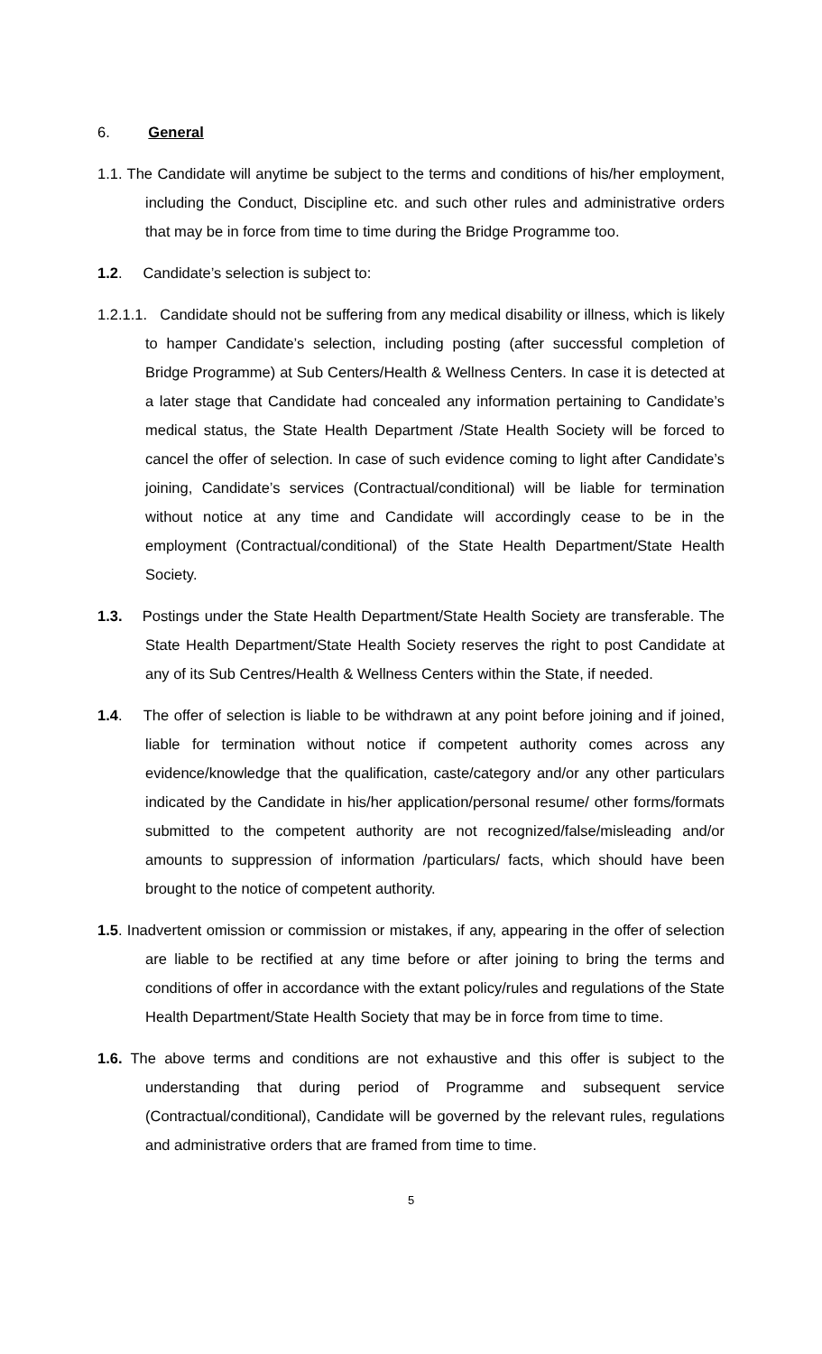6. General
1.1. The Candidate will anytime be subject to the terms and conditions of his/her employment, including the Conduct, Discipline etc. and such other rules and administrative orders that may be in force from time to time during the Bridge Programme too.
1.2. Candidate’s selection is subject to:
1.2.1.1. Candidate should not be suffering from any medical disability or illness, which is likely to hamper Candidate’s selection, including posting (after successful completion of Bridge Programme) at Sub Centers/Health & Wellness Centers. In case it is detected at a later stage that Candidate had concealed any information pertaining to Candidate’s medical status, the State Health Department /State Health Society will be forced to cancel the offer of selection. In case of such evidence coming to light after Candidate’s joining, Candidate’s services (Contractual/conditional) will be liable for termination without notice at any time and Candidate will accordingly cease to be in the employment (Contractual/conditional) of the State Health Department/State Health Society.
1.3. Postings under the State Health Department/State Health Society are transferable. The State Health Department/State Health Society reserves the right to post Candidate at any of its Sub Centres/Health & Wellness Centers within the State, if needed.
1.4. The offer of selection is liable to be withdrawn at any point before joining and if joined, liable for termination without notice if competent authority comes across any evidence/knowledge that the qualification, caste/category and/or any other particulars indicated by the Candidate in his/her application/personal resume/ other forms/formats submitted to the competent authority are not recognized/false/misleading and/or amounts to suppression of information /particulars/ facts, which should have been brought to the notice of competent authority.
1.5. Inadvertent omission or commission or mistakes, if any, appearing in the offer of selection are liable to be rectified at any time before or after joining to bring the terms and conditions of offer in accordance with the extant policy/rules and regulations of the State Health Department/State Health Society that may be in force from time to time.
1.6. The above terms and conditions are not exhaustive and this offer is subject to the understanding that during period of Programme and subsequent service (Contractual/conditional), Candidate will be governed by the relevant rules, regulations and administrative orders that are framed from time to time.
5